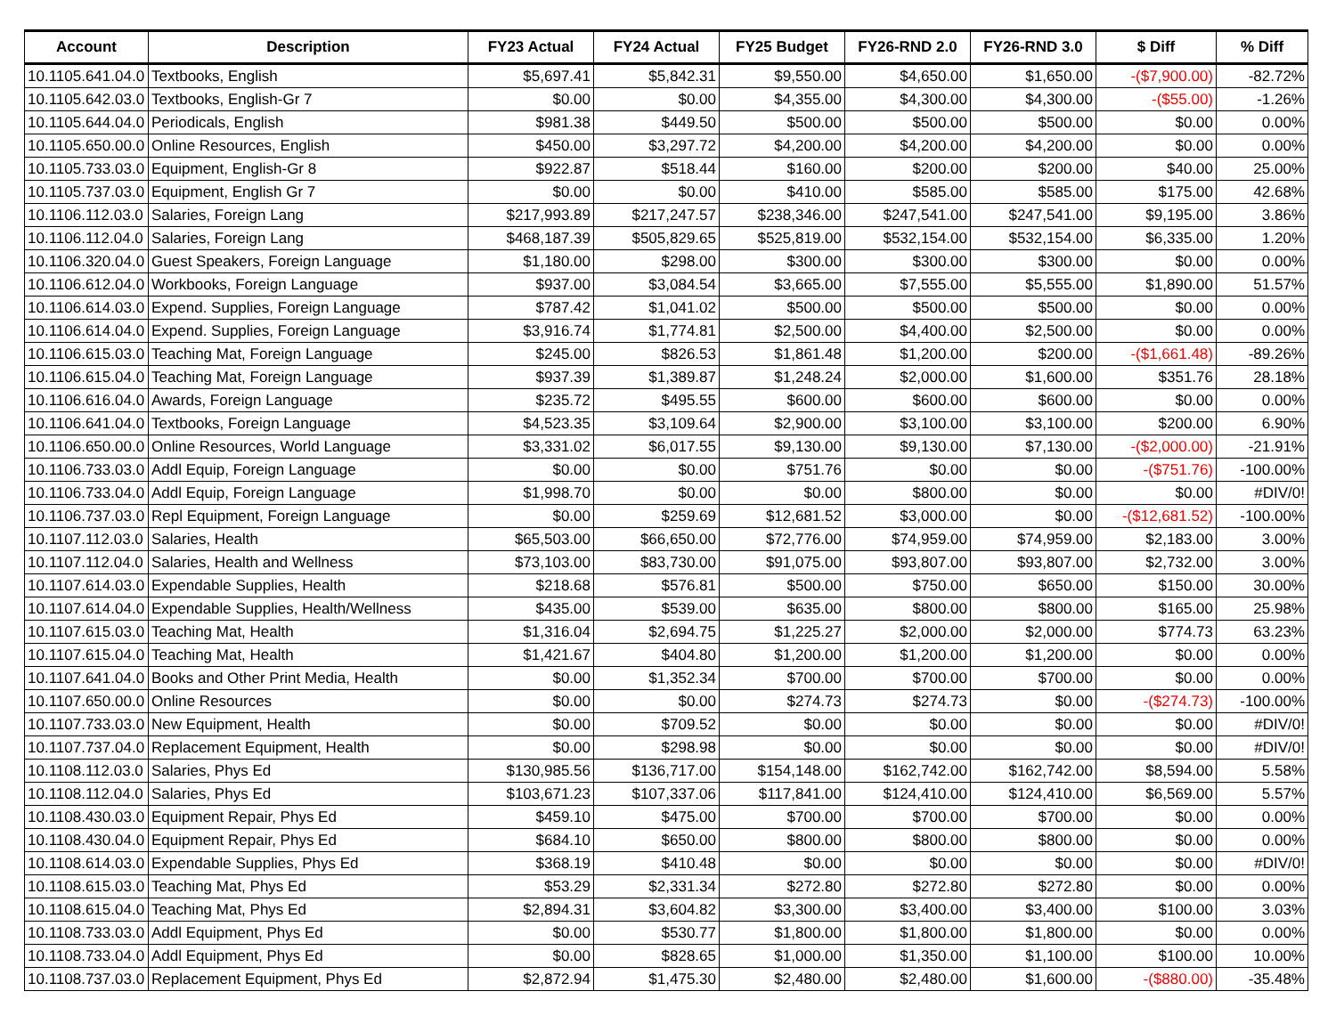| Account | Description | FY23 Actual | FY24 Actual | FY25 Budget | FY26-RND 2.0 | FY26-RND 3.0 | $ Diff | % Diff |
| --- | --- | --- | --- | --- | --- | --- | --- | --- |
| 10.1105.641.04.0 | Textbooks, English | $5,697.41 | $5,842.31 | $9,550.00 | $4,650.00 | $1,650.00 | -($7,900.00) | -82.72% |
| 10.1105.642.03.0 | Textbooks, English-Gr 7 | $0.00 | $0.00 | $4,355.00 | $4,300.00 | $4,300.00 | -($55.00) | -1.26% |
| 10.1105.644.04.0 | Periodicals, English | $981.38 | $449.50 | $500.00 | $500.00 | $500.00 | $0.00 | 0.00% |
| 10.1105.650.00.0 | Online Resources, English | $450.00 | $3,297.72 | $4,200.00 | $4,200.00 | $4,200.00 | $0.00 | 0.00% |
| 10.1105.733.03.0 | Equipment, English-Gr 8 | $922.87 | $518.44 | $160.00 | $200.00 | $200.00 | $40.00 | 25.00% |
| 10.1105.737.03.0 | Equipment, English Gr 7 | $0.00 | $0.00 | $410.00 | $585.00 | $585.00 | $175.00 | 42.68% |
| 10.1106.112.03.0 | Salaries, Foreign Lang | $217,993.89 | $217,247.57 | $238,346.00 | $247,541.00 | $247,541.00 | $9,195.00 | 3.86% |
| 10.1106.112.04.0 | Salaries, Foreign Lang | $468,187.39 | $505,829.65 | $525,819.00 | $532,154.00 | $532,154.00 | $6,335.00 | 1.20% |
| 10.1106.320.04.0 | Guest Speakers, Foreign Language | $1,180.00 | $298.00 | $300.00 | $300.00 | $300.00 | $0.00 | 0.00% |
| 10.1106.612.04.0 | Workbooks, Foreign Language | $937.00 | $3,084.54 | $3,665.00 | $7,555.00 | $5,555.00 | $1,890.00 | 51.57% |
| 10.1106.614.03.0 | Expend. Supplies, Foreign Language | $787.42 | $1,041.02 | $500.00 | $500.00 | $500.00 | $0.00 | 0.00% |
| 10.1106.614.04.0 | Expend. Supplies, Foreign Language | $3,916.74 | $1,774.81 | $2,500.00 | $4,400.00 | $2,500.00 | $0.00 | 0.00% |
| 10.1106.615.03.0 | Teaching Mat, Foreign Language | $245.00 | $826.53 | $1,861.48 | $1,200.00 | $200.00 | -($1,661.48) | -89.26% |
| 10.1106.615.04.0 | Teaching Mat, Foreign Language | $937.39 | $1,389.87 | $1,248.24 | $2,000.00 | $1,600.00 | $351.76 | 28.18% |
| 10.1106.616.04.0 | Awards, Foreign Language | $235.72 | $495.55 | $600.00 | $600.00 | $600.00 | $0.00 | 0.00% |
| 10.1106.641.04.0 | Textbooks, Foreign Language | $4,523.35 | $3,109.64 | $2,900.00 | $3,100.00 | $3,100.00 | $200.00 | 6.90% |
| 10.1106.650.00.0 | Online Resources, World Language | $3,331.02 | $6,017.55 | $9,130.00 | $9,130.00 | $7,130.00 | -($2,000.00) | -21.91% |
| 10.1106.733.03.0 | Addl Equip, Foreign Language | $0.00 | $0.00 | $751.76 | $0.00 | $0.00 | -($751.76) | -100.00% |
| 10.1106.733.04.0 | Addl Equip, Foreign Language | $1,998.70 | $0.00 | $0.00 | $800.00 | $0.00 | $0.00 | #DIV/0! |
| 10.1106.737.03.0 | Repl Equipment, Foreign Language | $0.00 | $259.69 | $12,681.52 | $3,000.00 | $0.00 | -($12,681.52) | -100.00% |
| 10.1107.112.03.0 | Salaries, Health | $65,503.00 | $66,650.00 | $72,776.00 | $74,959.00 | $74,959.00 | $2,183.00 | 3.00% |
| 10.1107.112.04.0 | Salaries, Health and Wellness | $73,103.00 | $83,730.00 | $91,075.00 | $93,807.00 | $93,807.00 | $2,732.00 | 3.00% |
| 10.1107.614.03.0 | Expendable Supplies, Health | $218.68 | $576.81 | $500.00 | $750.00 | $650.00 | $150.00 | 30.00% |
| 10.1107.614.04.0 | Expendable Supplies, Health/Wellness | $435.00 | $539.00 | $635.00 | $800.00 | $800.00 | $165.00 | 25.98% |
| 10.1107.615.03.0 | Teaching Mat, Health | $1,316.04 | $2,694.75 | $1,225.27 | $2,000.00 | $2,000.00 | $774.73 | 63.23% |
| 10.1107.615.04.0 | Teaching Mat, Health | $1,421.67 | $404.80 | $1,200.00 | $1,200.00 | $1,200.00 | $0.00 | 0.00% |
| 10.1107.641.04.0 | Books and Other Print Media, Health | $0.00 | $1,352.34 | $700.00 | $700.00 | $700.00 | $0.00 | 0.00% |
| 10.1107.650.00.0 | Online Resources | $0.00 | $0.00 | $274.73 | $274.73 | $0.00 | -($274.73) | -100.00% |
| 10.1107.733.03.0 | New Equipment, Health | $0.00 | $709.52 | $0.00 | $0.00 | $0.00 | $0.00 | #DIV/0! |
| 10.1107.737.04.0 | Replacement Equipment, Health | $0.00 | $298.98 | $0.00 | $0.00 | $0.00 | $0.00 | #DIV/0! |
| 10.1108.112.03.0 | Salaries, Phys Ed | $130,985.56 | $136,717.00 | $154,148.00 | $162,742.00 | $162,742.00 | $8,594.00 | 5.58% |
| 10.1108.112.04.0 | Salaries, Phys Ed | $103,671.23 | $107,337.06 | $117,841.00 | $124,410.00 | $124,410.00 | $6,569.00 | 5.57% |
| 10.1108.430.03.0 | Equipment Repair, Phys Ed | $459.10 | $475.00 | $700.00 | $700.00 | $700.00 | $0.00 | 0.00% |
| 10.1108.430.04.0 | Equipment Repair, Phys Ed | $684.10 | $650.00 | $800.00 | $800.00 | $800.00 | $0.00 | 0.00% |
| 10.1108.614.03.0 | Expendable Supplies, Phys Ed | $368.19 | $410.48 | $0.00 | $0.00 | $0.00 | $0.00 | #DIV/0! |
| 10.1108.615.03.0 | Teaching Mat, Phys Ed | $53.29 | $2,331.34 | $272.80 | $272.80 | $272.80 | $0.00 | 0.00% |
| 10.1108.615.04.0 | Teaching Mat, Phys Ed | $2,894.31 | $3,604.82 | $3,300.00 | $3,400.00 | $3,400.00 | $100.00 | 3.03% |
| 10.1108.733.03.0 | Addl Equipment, Phys Ed | $0.00 | $530.77 | $1,800.00 | $1,800.00 | $1,800.00 | $0.00 | 0.00% |
| 10.1108.733.04.0 | Addl Equipment, Phys Ed | $0.00 | $828.65 | $1,000.00 | $1,350.00 | $1,100.00 | $100.00 | 10.00% |
| 10.1108.737.03.0 | Replacement Equipment, Phys Ed | $2,872.94 | $1,475.30 | $2,480.00 | $2,480.00 | $1,600.00 | -($880.00) | -35.48% |